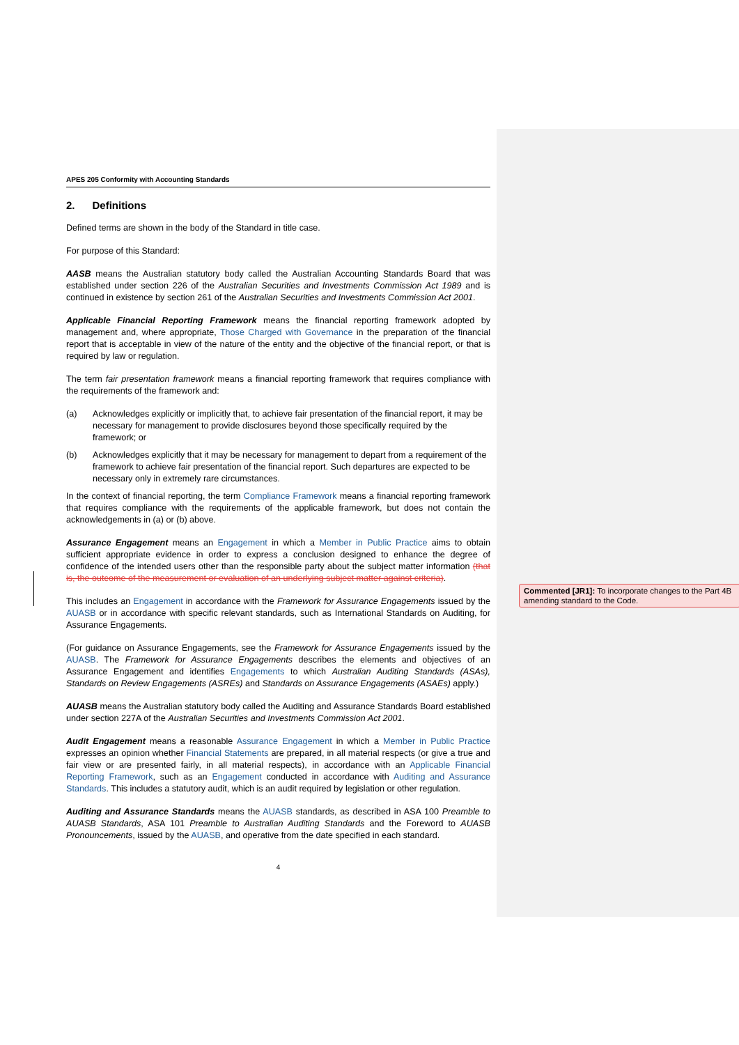APES 205 Conformity with Accounting Standards
2. Definitions
Defined terms are shown in the body of the Standard in title case.
For purpose of this Standard:
AASB means the Australian statutory body called the Australian Accounting Standards Board that was established under section 226 of the Australian Securities and Investments Commission Act 1989 and is continued in existence by section 261 of the Australian Securities and Investments Commission Act 2001.
Applicable Financial Reporting Framework means the financial reporting framework adopted by management and, where appropriate, Those Charged with Governance in the preparation of the financial report that is acceptable in view of the nature of the entity and the objective of the financial report, or that is required by law or regulation.
The term fair presentation framework means a financial reporting framework that requires compliance with the requirements of the framework and:
(a) Acknowledges explicitly or implicitly that, to achieve fair presentation of the financial report, it may be necessary for management to provide disclosures beyond those specifically required by the framework; or
(b) Acknowledges explicitly that it may be necessary for management to depart from a requirement of the framework to achieve fair presentation of the financial report. Such departures are expected to be necessary only in extremely rare circumstances.
In the context of financial reporting, the term Compliance Framework means a financial reporting framework that requires compliance with the requirements of the applicable framework, but does not contain the acknowledgements in (a) or (b) above.
Assurance Engagement means an Engagement in which a Member in Public Practice aims to obtain sufficient appropriate evidence in order to express a conclusion designed to enhance the degree of confidence of the intended users other than the responsible party about the subject matter information (that is, the outcome of the measurement or evaluation of an underlying subject matter against criteria).
This includes an Engagement in accordance with the Framework for Assurance Engagements issued by the AUASB or in accordance with specific relevant standards, such as International Standards on Auditing, for Assurance Engagements.
(For guidance on Assurance Engagements, see the Framework for Assurance Engagements issued by the AUASB. The Framework for Assurance Engagements describes the elements and objectives of an Assurance Engagement and identifies Engagements to which Australian Auditing Standards (ASAs), Standards on Review Engagements (ASREs) and Standards on Assurance Engagements (ASAEs) apply.)
AUASB means the Australian statutory body called the Auditing and Assurance Standards Board established under section 227A of the Australian Securities and Investments Commission Act 2001.
Audit Engagement means a reasonable Assurance Engagement in which a Member in Public Practice expresses an opinion whether Financial Statements are prepared, in all material respects (or give a true and fair view or are presented fairly, in all material respects), in accordance with an Applicable Financial Reporting Framework, such as an Engagement conducted in accordance with Auditing and Assurance Standards. This includes a statutory audit, which is an audit required by legislation or other regulation.
Auditing and Assurance Standards means the AUASB standards, as described in ASA 100 Preamble to AUASB Standards, ASA 101 Preamble to Australian Auditing Standards and the Foreword to AUASB Pronouncements, issued by the AUASB, and operative from the date specified in each standard.
4
Commented [JR1]: To incorporate changes to the Part 4B amending standard to the Code.